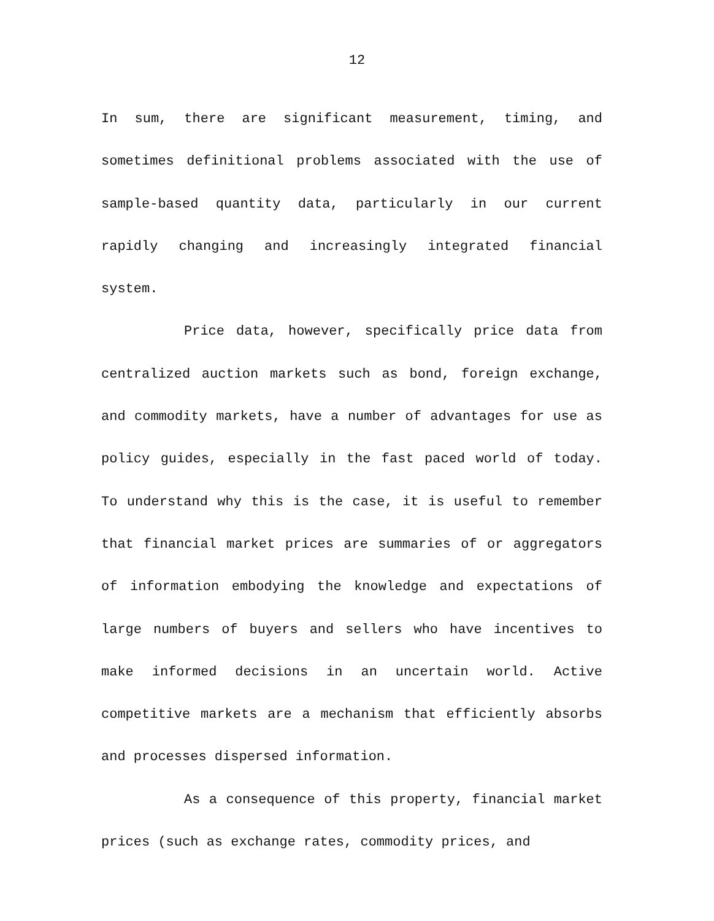12
In sum, there are significant measurement, timing, and sometimes definitional problems associated with the use of sample-based quantity data, particularly in our current rapidly changing and increasingly integrated financial system.
Price data, however, specifically price data from centralized auction markets such as bond, foreign exchange, and commodity markets, have a number of advantages for use as policy guides, especially in the fast paced world of today. To understand why this is the case, it is useful to remember that financial market prices are summaries of or aggregators of information embodying the knowledge and expectations of large numbers of buyers and sellers who have incentives to make informed decisions in an uncertain world. Active competitive markets are a mechanism that efficiently absorbs and processes dispersed information.
As a consequence of this property, financial market prices (such as exchange rates, commodity prices, and